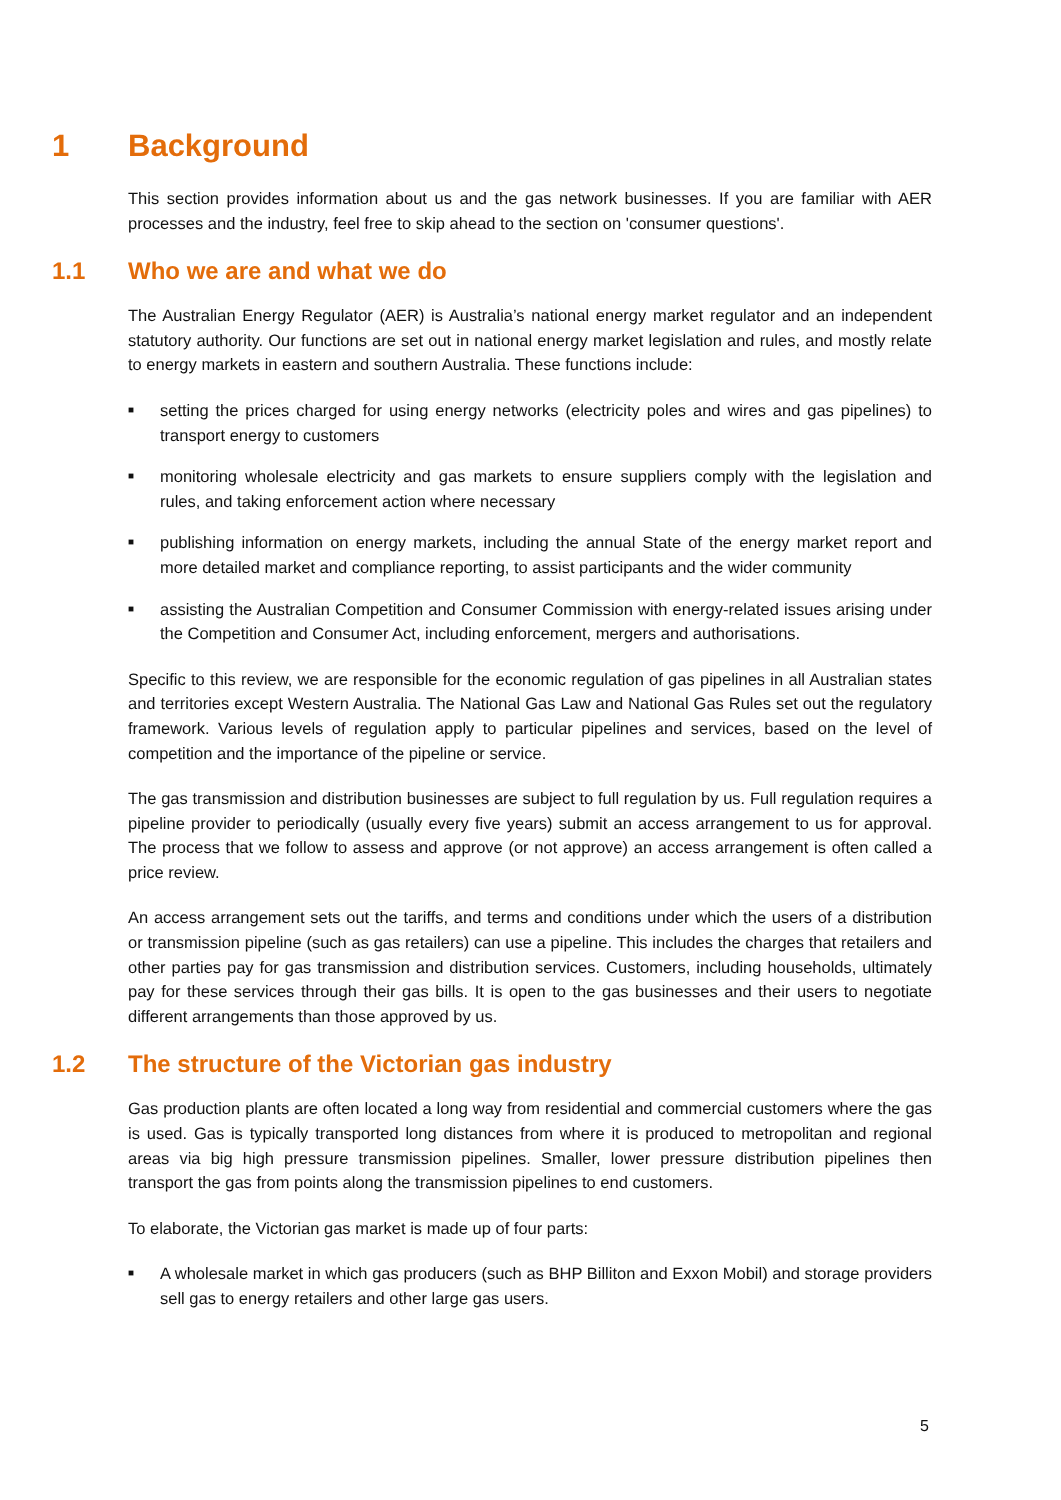1 Background
This section provides information about us and the gas network businesses. If you are familiar with AER processes and the industry, feel free to skip ahead to the section on 'consumer questions'.
1.1 Who we are and what we do
The Australian Energy Regulator (AER) is Australia’s national energy market regulator and an independent statutory authority. Our functions are set out in national energy market legislation and rules, and mostly relate to energy markets in eastern and southern Australia. These functions include:
■ setting the prices charged for using energy networks (electricity poles and wires and gas pipelines) to transport energy to customers
■ monitoring wholesale electricity and gas markets to ensure suppliers comply with the legislation and rules, and taking enforcement action where necessary
■ publishing information on energy markets, including the annual State of the energy market report and more detailed market and compliance reporting, to assist participants and the wider community
■ assisting the Australian Competition and Consumer Commission with energy-related issues arising under the Competition and Consumer Act, including enforcement, mergers and authorisations.
Specific to this review, we are responsible for the economic regulation of gas pipelines in all Australian states and territories except Western Australia. The National Gas Law and National Gas Rules set out the regulatory framework. Various levels of regulation apply to particular pipelines and services, based on the level of competition and the importance of the pipeline or service.
The gas transmission and distribution businesses are subject to full regulation by us. Full regulation requires a pipeline provider to periodically (usually every five years) submit an access arrangement to us for approval. The process that we follow to assess and approve (or not approve) an access arrangement is often called a price review.
An access arrangement sets out the tariffs, and terms and conditions under which the users of a distribution or transmission pipeline (such as gas retailers) can use a pipeline. This includes the charges that retailers and other parties pay for gas transmission and distribution services. Customers, including households, ultimately pay for these services through their gas bills. It is open to the gas businesses and their users to negotiate different arrangements than those approved by us.
1.2 The structure of the Victorian gas industry
Gas production plants are often located a long way from residential and commercial customers where the gas is used. Gas is typically transported long distances from where it is produced to metropolitan and regional areas via big high pressure transmission pipelines. Smaller, lower pressure distribution pipelines then transport the gas from points along the transmission pipelines to end customers.
To elaborate, the Victorian gas market is made up of four parts:
■ A wholesale market in which gas producers (such as BHP Billiton and Exxon Mobil) and storage providers sell gas to energy retailers and other large gas users.
5